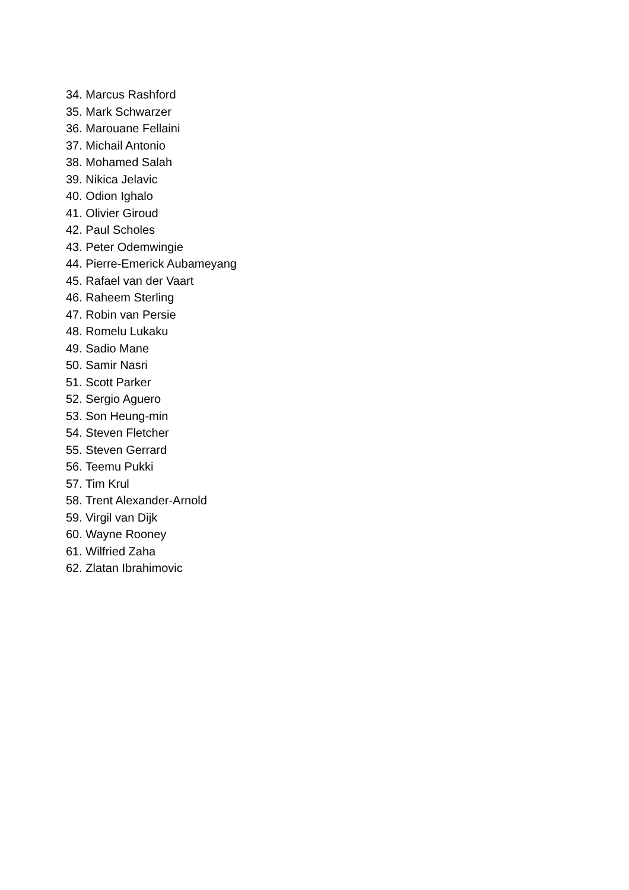34. Marcus Rashford
35. Mark Schwarzer
36. Marouane Fellaini
37. Michail Antonio
38. Mohamed Salah
39. Nikica Jelavic
40. Odion Ighalo
41. Olivier Giroud
42. Paul Scholes
43. Peter Odemwingie
44. Pierre-Emerick Aubameyang
45. Rafael van der Vaart
46. Raheem Sterling
47. Robin van Persie
48. Romelu Lukaku
49. Sadio Mane
50. Samir Nasri
51. Scott Parker
52. Sergio Aguero
53. Son Heung-min
54. Steven Fletcher
55. Steven Gerrard
56. Teemu Pukki
57. Tim Krul
58. Trent Alexander-Arnold
59. Virgil van Dijk
60. Wayne Rooney
61. Wilfried Zaha
62. Zlatan Ibrahimovic